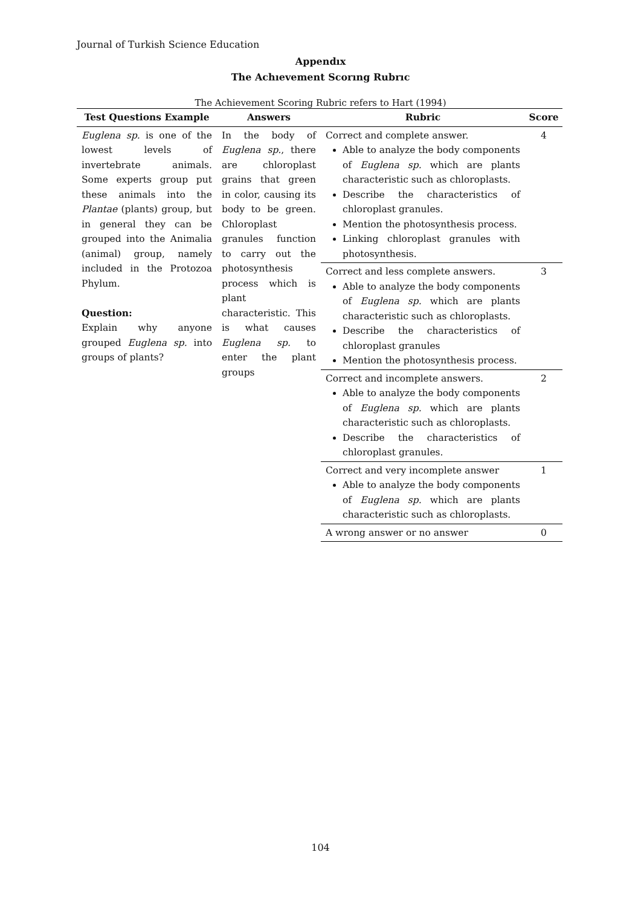Journal of Turkish Science Education
Appendıx
The Achıevement Scorıng Rubrıc
The Achievement Scoring Rubric refers to Hart (1994)
| Test Questions Example | Answers | Rubric | Score |
| --- | --- | --- | --- |
| Euglena sp. is one of the lowest levels of invertebrate animals. Some experts group put these animals into the Plantae (plants) group, but in general they can be grouped into the Animalia (animal) group, namely included in the Protozoa Phylum. Question: Explain why anyone grouped Euglena sp. into groups of plants? | In the body of Euglena sp. , there are chloroplast grains that green in color, causing its body to be green. Chloroplast granules function to carry out the photosynthesis process which is plant characteristic. This is what causes Euglena sp. to enter the plant groups | Correct and complete answer. Able to analyze the body components of Euglena sp. which are plants characteristic such as chloroplasts. Describe the characteristics of chloroplast granules. Mention the photosynthesis process. Linking chloroplast granules with photosynthesis. | 4 |
| | | Correct and less complete answers. Able to analyze the body components of Euglena sp. which are plants characteristic such as chloroplasts. Describe the characteristics of chloroplast granules Mention the photosynthesis process. | 3 |
| | | Correct and incomplete answers. Able to analyze the body components of Euglena sp. which are plants characteristic such as chloroplasts. Describe the characteristics of chloroplast granules. | 2 |
| | | Correct and very incomplete answer Able to analyze the body components of Euglena sp. which are plants characteristic such as chloroplasts. | 1 |
| | | A wrong answer or no answer | 0 |
104